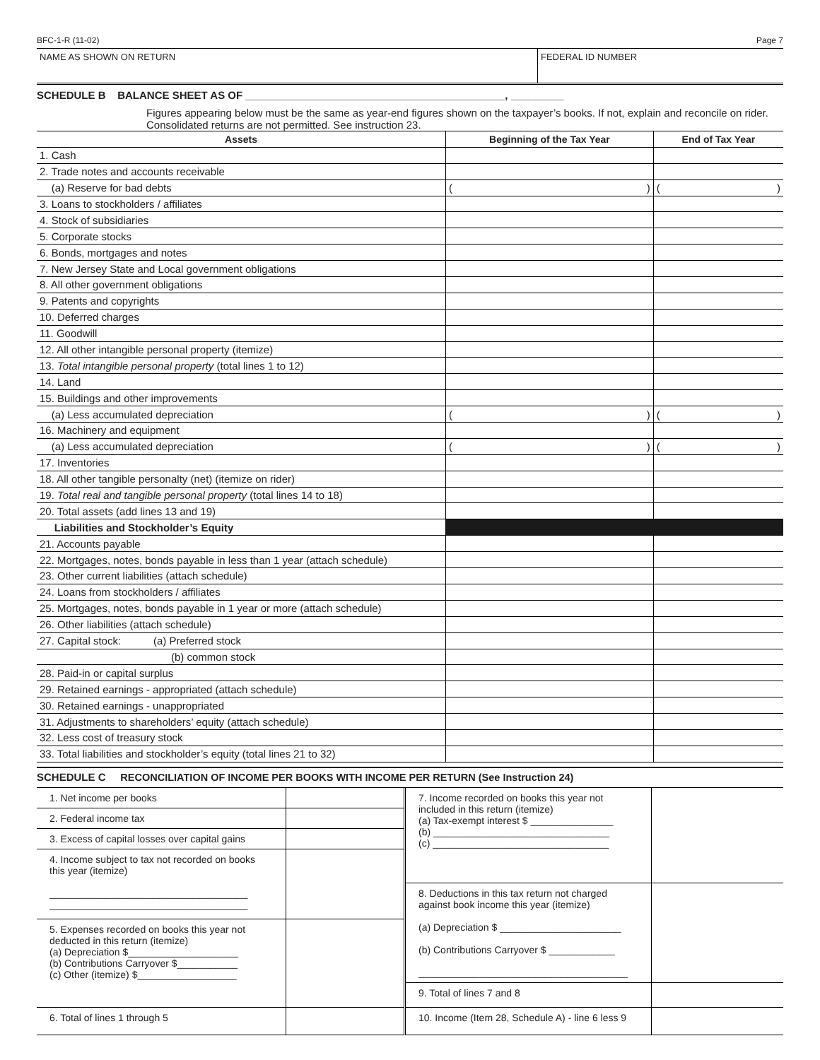BFC-1-R (11-02) Page 7
NAME AS SHOWN ON RETURN FEDERAL ID NUMBER
SCHEDULE B BALANCE SHEET AS OF ____________________________________________, _________
Figures appearing below must be the same as year-end figures shown on the taxpayer’s books. If not, explain and reconcile on rider. Consolidated returns are not permitted. See instruction 23.
| Assets | Beginning of the Tax Year | End of Tax Year |
| --- | --- | --- |
| 1. Cash | | |
| 2. Trade notes and accounts receivable | | |
| (a) Reserve for bad debts | ( ) | ( ) |
| 3. Loans to stockholders / affiliates | | |
| 4. Stock of subsidiaries | | |
| 5. Corporate stocks | | |
| 6. Bonds, mortgages and notes | | |
| 7. New Jersey State and Local government obligations | | |
| 8. All other government obligations | | |
| 9. Patents and copyrights | | |
| 10. Deferred charges | | |
| 11. Goodwill | | |
| 12. All other intangible personal property (itemize) | | |
| 13. Total intangible personal property (total lines 1 to 12) | | |
| 14. Land | | |
| 15. Buildings and other improvements | | |
| (a) Less accumulated depreciation | ( ) | ( ) |
| 16. Machinery and equipment | | |
| (a) Less accumulated depreciation | ( ) | ( ) |
| 17. Inventories | | |
| 18. All other tangible personalty (net) (itemize on rider) | | |
| 19. Total real and tangible personal property (total lines 14 to 18) | | |
| 20. Total assets (add lines 13 and 19) | | |
| Liabilities and Stockholder’s Equity | | |
| 21. Accounts payable | | |
| 22. Mortgages, notes, bonds payable in less than 1 year (attach schedule) | | |
| 23. Other current liabilities (attach schedule) | | |
| 24. Loans from stockholders / affiliates | | |
| 25. Mortgages, notes, bonds payable in 1 year or more (attach schedule) | | |
| 26. Other liabilities (attach schedule) | | |
| 27. Capital stock: (a) Preferred stock | | |
| (b) common stock | | |
| 28. Paid-in or capital surplus | | |
| 29. Retained earnings - appropriated (attach schedule) | | |
| 30. Retained earnings - unappropriated | | |
| 31. Adjustments to shareholders’ equity (attach schedule) | | |
| 32. Less cost of treasury stock | | |
| 33. Total liabilities and stockholder’s equity (total lines 21 to 32) | | |
SCHEDULE C RECONCILIATION OF INCOME PER BOOKS WITH INCOME PER RETURN (See Instruction 24)
| 1. Net income per books | |
| 2. Federal income tax | |
| 3. Excess of capital losses over capital gains | |
| 4. Income subject to tax not recorded on books this year (itemize) ____________________________________ ____________________________________ | |
| 5. Expenses recorded on books this year not deducted in this return (itemize) (a) Depreciation $____________________ (b) Contributions Carryover $___________ (c) Other (itemize) $__________________ | |
| 6. Total of lines 1 through 5 | |
| 7. Income recorded on books this year not included in this return (itemize) (a) Tax-exempt interest $ _______________ (b) ________________________________ (c) ________________________________ | |
| 8. Deductions in this tax return not charged against book income this year (itemize) (a) Depreciation $ ______________________ (b) Contributions Carryover $ ____________ ______________________________________ | |
| 9. Total of lines 7 and 8 | |
| 10. Income (Item 28, Schedule A) - line 6 less 9 | |